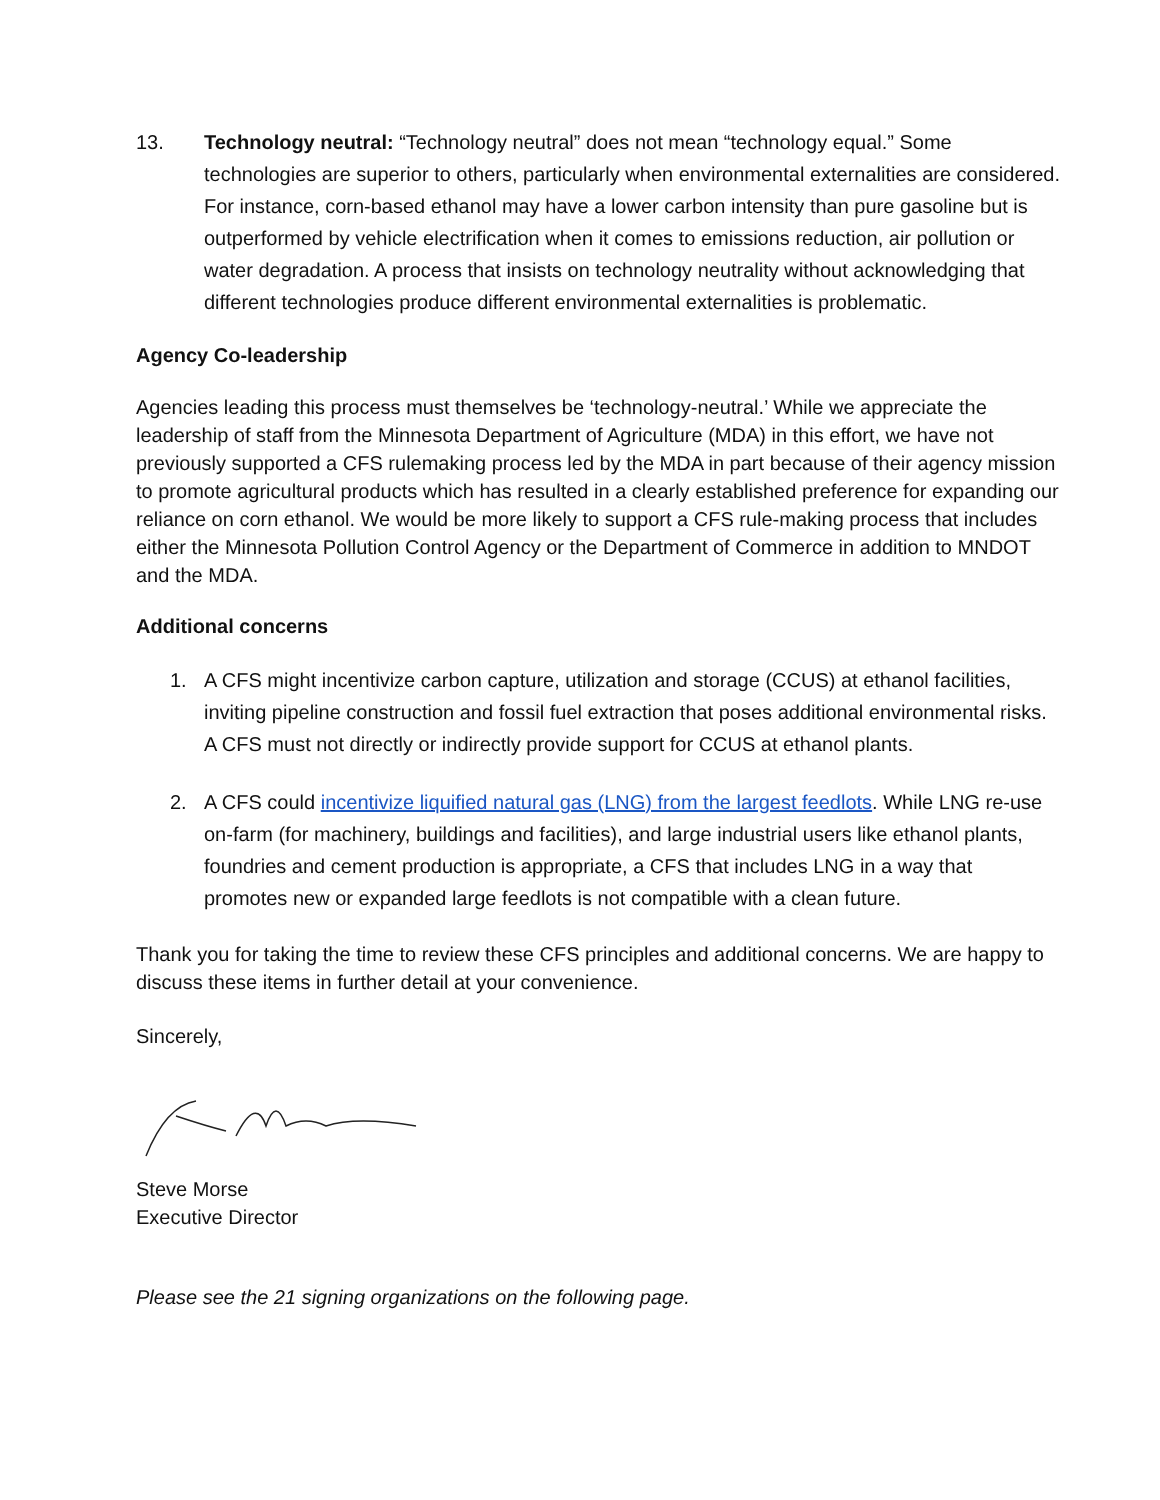13. Technology neutral: “Technology neutral” does not mean “technology equal.” Some technologies are superior to others, particularly when environmental externalities are considered. For instance, corn-based ethanol may have a lower carbon intensity than pure gasoline but is outperformed by vehicle electrification when it comes to emissions reduction, air pollution or water degradation. A process that insists on technology neutrality without acknowledging that different technologies produce different environmental externalities is problematic.
Agency Co-leadership
Agencies leading this process must themselves be ‘technology-neutral.’ While we appreciate the leadership of staff from the Minnesota Department of Agriculture (MDA) in this effort, we have not previously supported a CFS rulemaking process led by the MDA in part because of their agency mission to promote agricultural products which has resulted in a clearly established preference for expanding our reliance on corn ethanol. We would be more likely to support a CFS rule-making process that includes either the Minnesota Pollution Control Agency or the Department of Commerce in addition to MNDOT and the MDA.
Additional concerns
1. A CFS might incentivize carbon capture, utilization and storage (CCUS) at ethanol facilities, inviting pipeline construction and fossil fuel extraction that poses additional environmental risks. A CFS must not directly or indirectly provide support for CCUS at ethanol plants.
2. A CFS could incentivize liquified natural gas (LNG) from the largest feedlots. While LNG re-use on-farm (for machinery, buildings and facilities), and large industrial users like ethanol plants, foundries and cement production is appropriate, a CFS that includes LNG in a way that promotes new or expanded large feedlots is not compatible with a clean future.
Thank you for taking the time to review these CFS principles and additional concerns. We are happy to discuss these items in further detail at your convenience.
Sincerely,
Steve Morse
Executive Director
Please see the 21 signing organizations on the following page.